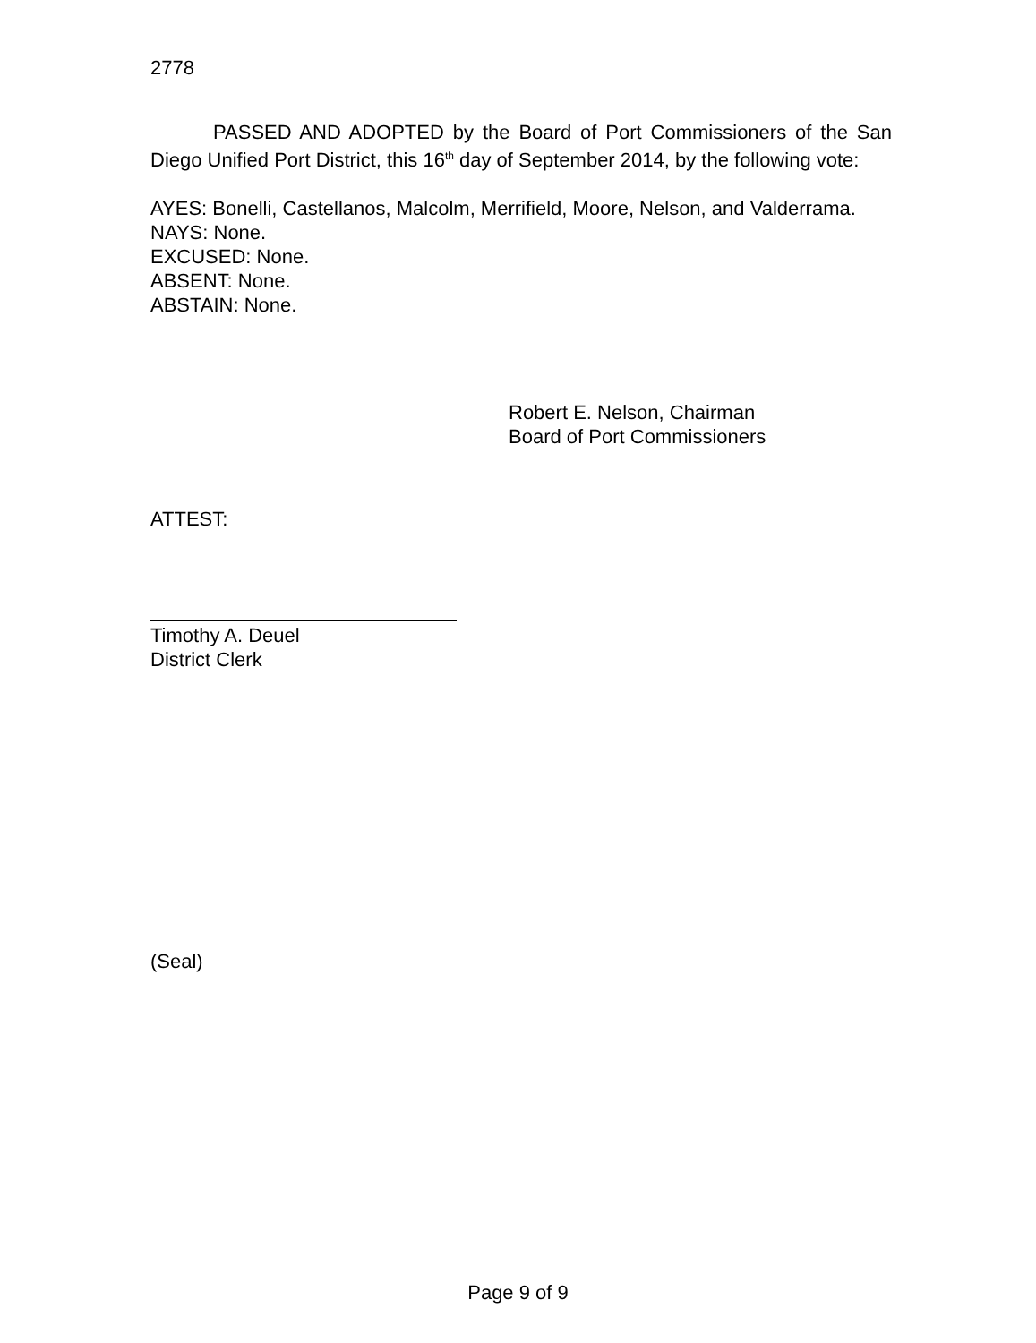2778
PASSED AND ADOPTED by the Board of Port Commissioners of the San Diego Unified Port District, this 16<sup>th</sup> day of September 2014, by the following vote:
AYES: Bonelli, Castellanos, Malcolm, Merrifield, Moore, Nelson, and Valderrama.
NAYS: None.
EXCUSED: None.
ABSENT: None.
ABSTAIN: None.
Robert E. Nelson, Chairman
Board of Port Commissioners
ATTEST:
Timothy A. Deuel
District Clerk
(Seal)
Page 9 of 9